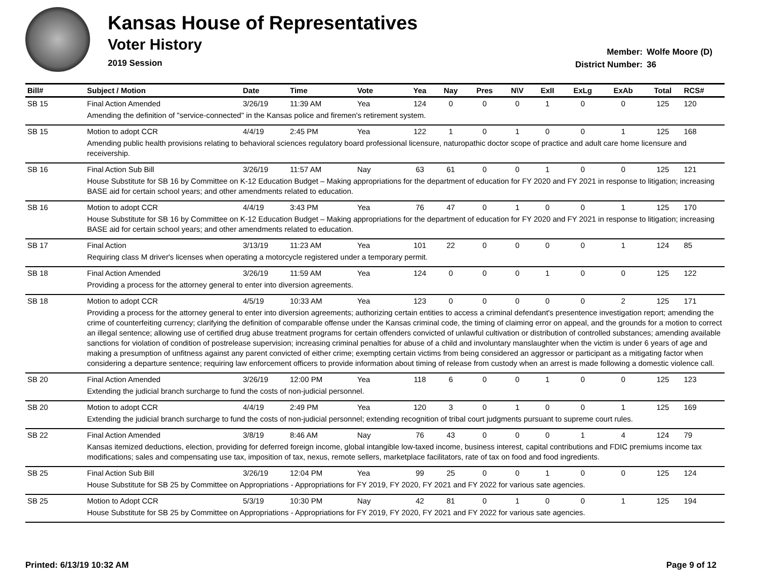Kansas House of Representatives
Voter History
2019 Session
Member: Wolfe Moore (D)
District Number: 36
| Bill# | Subject / Motion | Date | Time | Vote | Yea | Nay | Pres | N\V | ExII | ExLg | ExAb | Total | RCS# |
| --- | --- | --- | --- | --- | --- | --- | --- | --- | --- | --- | --- | --- | --- |
| SB 15 | Final Action Amended | 3/26/19 | 11:39 AM | Yea | 124 | 0 | 0 | 0 | 1 | 0 | 0 | 125 | 120 |
| | Amending the definition of "service-connected" in the Kansas police and firemen's retirement system. | | | | | | | | | | | | |
| SB 15 | Motion to adopt CCR | 4/4/19 | 2:45 PM | Yea | 122 | 1 | 0 | 1 | 0 | 0 | 1 | 125 | 168 |
| | Amending public health provisions relating to behavioral sciences regulatory board professional licensure, naturopathic doctor scope of practice and adult care home licensure and receivership. | | | | | | | | | | | | |
| SB 16 | Final Action Sub Bill | 3/26/19 | 11:57 AM | Nay | 63 | 61 | 0 | 0 | 1 | 0 | 0 | 125 | 121 |
| | House Substitute for SB 16 by Committee on K-12 Education Budget – Making appropriations for the department of education for FY 2020 and FY 2021 in response to litigation; increasing BASE aid for certain school years; and other amendments related to education. | | | | | | | | | | | | |
| SB 16 | Motion to adopt CCR | 4/4/19 | 3:43 PM | Yea | 76 | 47 | 0 | 1 | 0 | 0 | 1 | 125 | 170 |
| | House Substitute for SB 16 by Committee on K-12 Education Budget – Making appropriations for the department of education for FY 2020 and FY 2021 in response to litigation; increasing BASE aid for certain school years; and other amendments related to education. | | | | | | | | | | | | |
| SB 17 | Final Action | 3/13/19 | 11:23 AM | Yea | 101 | 22 | 0 | 0 | 0 | 0 | 1 | 124 | 85 |
| | Requiring class M driver's licenses when operating a motorcycle registered under a temporary permit. | | | | | | | | | | | | |
| SB 18 | Final Action Amended | 3/26/19 | 11:59 AM | Yea | 124 | 0 | 0 | 0 | 1 | 0 | 0 | 125 | 122 |
| | Providing a process for the attorney general to enter into diversion agreements. | | | | | | | | | | | | |
| SB 18 | Motion to adopt CCR | 4/5/19 | 10:33 AM | Yea | 123 | 0 | 0 | 0 | 0 | 0 | 2 | 125 | 171 |
| | Providing a process for the attorney general to enter into diversion agreements; authorizing certain entities to access a criminal defendant's presentence investigation report; amending the crime of counterfeiting currency; clarifying the definition of comparable offense under the Kansas criminal code, the timing of claiming error on appeal, and the grounds for a motion to correct an illegal sentence; allowing use of certified drug abuse treatment programs for certain offenders convicted of unlawful cultivation or distribution of controlled substances; amending available sanctions for violation of condition of postrelease supervision; increasing criminal penalties for abuse of a child and involuntary manslaughter when the victim is under 6 years of age and making a presumption of unfitness against any parent convicted of either crime; exempting certain victims from being considered an aggressor or participant as a mitigating factor when considering a departure sentence; requiring law enforcement officers to provide information about timing of release from custody when an arrest is made following a domestic violence call. | | | | | | | | | | | | |
| SB 20 | Final Action Amended | 3/26/19 | 12:00 PM | Yea | 118 | 6 | 0 | 0 | 1 | 0 | 0 | 125 | 123 |
| | Extending the judicial branch surcharge to fund the costs of non-judicial personnel. | | | | | | | | | | | | |
| SB 20 | Motion to adopt CCR | 4/4/19 | 2:49 PM | Yea | 120 | 3 | 0 | 1 | 0 | 0 | 1 | 125 | 169 |
| | Extending the judicial branch surcharge to fund the costs of non-judicial personnel; extending recognition of tribal court judgments pursuant to supreme court rules. | | | | | | | | | | | | |
| SB 22 | Final Action Amended | 3/8/19 | 8:46 AM | Nay | 76 | 43 | 0 | 0 | 0 | 1 | 4 | 124 | 79 |
| | Kansas itemized deductions, election, providing for deferred foreign income, global intangible low-taxed income, business interest, capital contributions and FDIC premiums income tax modifications; sales and compensating use tax, imposition of tax, nexus, remote sellers, marketplace facilitators, rate of tax on food and food ingredients. | | | | | | | | | | | | |
| SB 25 | Final Action Sub Bill | 3/26/19 | 12:04 PM | Yea | 99 | 25 | 0 | 0 | 1 | 0 | 0 | 125 | 124 |
| | House Substitute for SB 25 by Committee on Appropriations - Appropriations for FY 2019, FY 2020, FY 2021 and FY 2022 for various sate agencies. | | | | | | | | | | | | |
| SB 25 | Motion to Adopt CCR | 5/3/19 | 10:30 PM | Nay | 42 | 81 | 0 | 1 | 0 | 0 | 1 | 125 | 194 |
| | House Substitute for SB 25 by Committee on Appropriations - Appropriations for FY 2019, FY 2020, FY 2021 and FY 2022 for various sate agencies. | | | | | | | | | | | | |
Printed: 6/13/19 10:32 AM Page 9 of 12